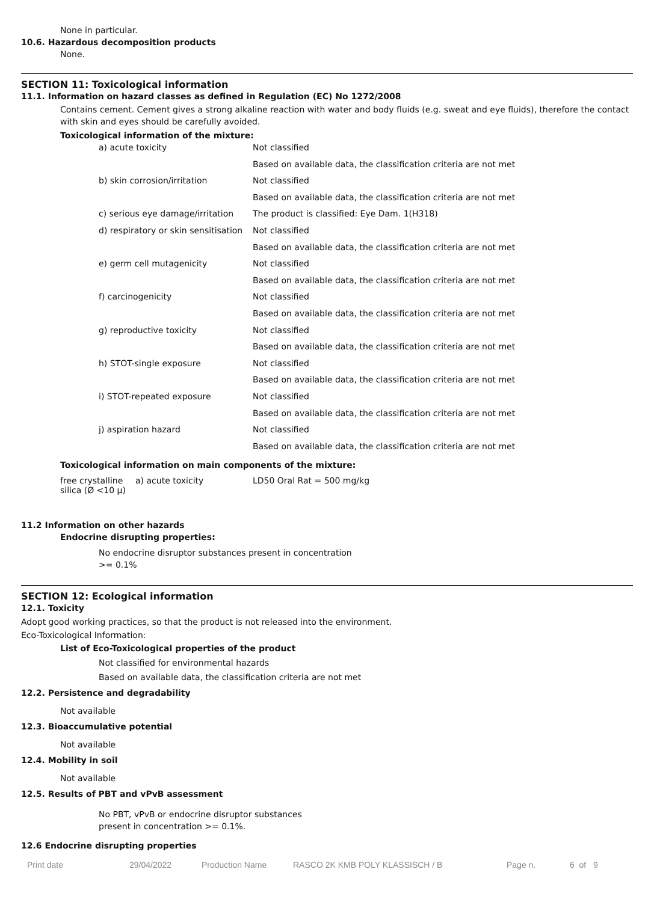None in particular.
10.6. Hazardous decomposition products
None.
SECTION 11: Toxicological information
11.1. Information on hazard classes as defined in Regulation (EC) No 1272/2008
Contains cement. Cement gives a strong alkaline reaction with water and body fluids (e.g. sweat and eye fluids), therefore the contact with skin and eyes should be carefully avoided.
Toxicological information of the mixture:
| a) acute toxicity | Not classified |
| | Based on available data, the classification criteria are not met |
| b) skin corrosion/irritation | Not classified |
| | Based on available data, the classification criteria are not met |
| c) serious eye damage/irritation | The product is classified: Eye Dam. 1(H318) |
| d) respiratory or skin sensitisation | Not classified |
| | Based on available data, the classification criteria are not met |
| e) germ cell mutagenicity | Not classified |
| | Based on available data, the classification criteria are not met |
| f) carcinogenicity | Not classified |
| | Based on available data, the classification criteria are not met |
| g) reproductive toxicity | Not classified |
| | Based on available data, the classification criteria are not met |
| h) STOT-single exposure | Not classified |
| | Based on available data, the classification criteria are not met |
| i) STOT-repeated exposure | Not classified |
| | Based on available data, the classification criteria are not met |
| j) aspiration hazard | Not classified |
| | Based on available data, the classification criteria are not met |
Toxicological information on main components of the mixture:
| free crystalline silica (Ø <10 µ) | a) acute toxicity | LD50 Oral Rat = 500 mg/kg |
11.2 Information on other hazards
Endocrine disrupting properties:
No endocrine disruptor substances present in concentration >= 0.1%
SECTION 12: Ecological information
12.1. Toxicity
Adopt good working practices, so that the product is not released into the environment.
Eco-Toxicological Information:
List of Eco-Toxicological properties of the product
Not classified for environmental hazards
Based on available data, the classification criteria are not met
12.2. Persistence and degradability
Not available
12.3. Bioaccumulative potential
Not available
12.4. Mobility in soil
Not available
12.5. Results of PBT and vPvB assessment
No PBT, vPvB or endocrine disruptor substances present in concentration >= 0.1%.
12.6 Endocrine disrupting properties
Print date 29/04/2022 Production Name RASCO 2K KMB POLY KLASSISCH / B Page n. 6 of 9